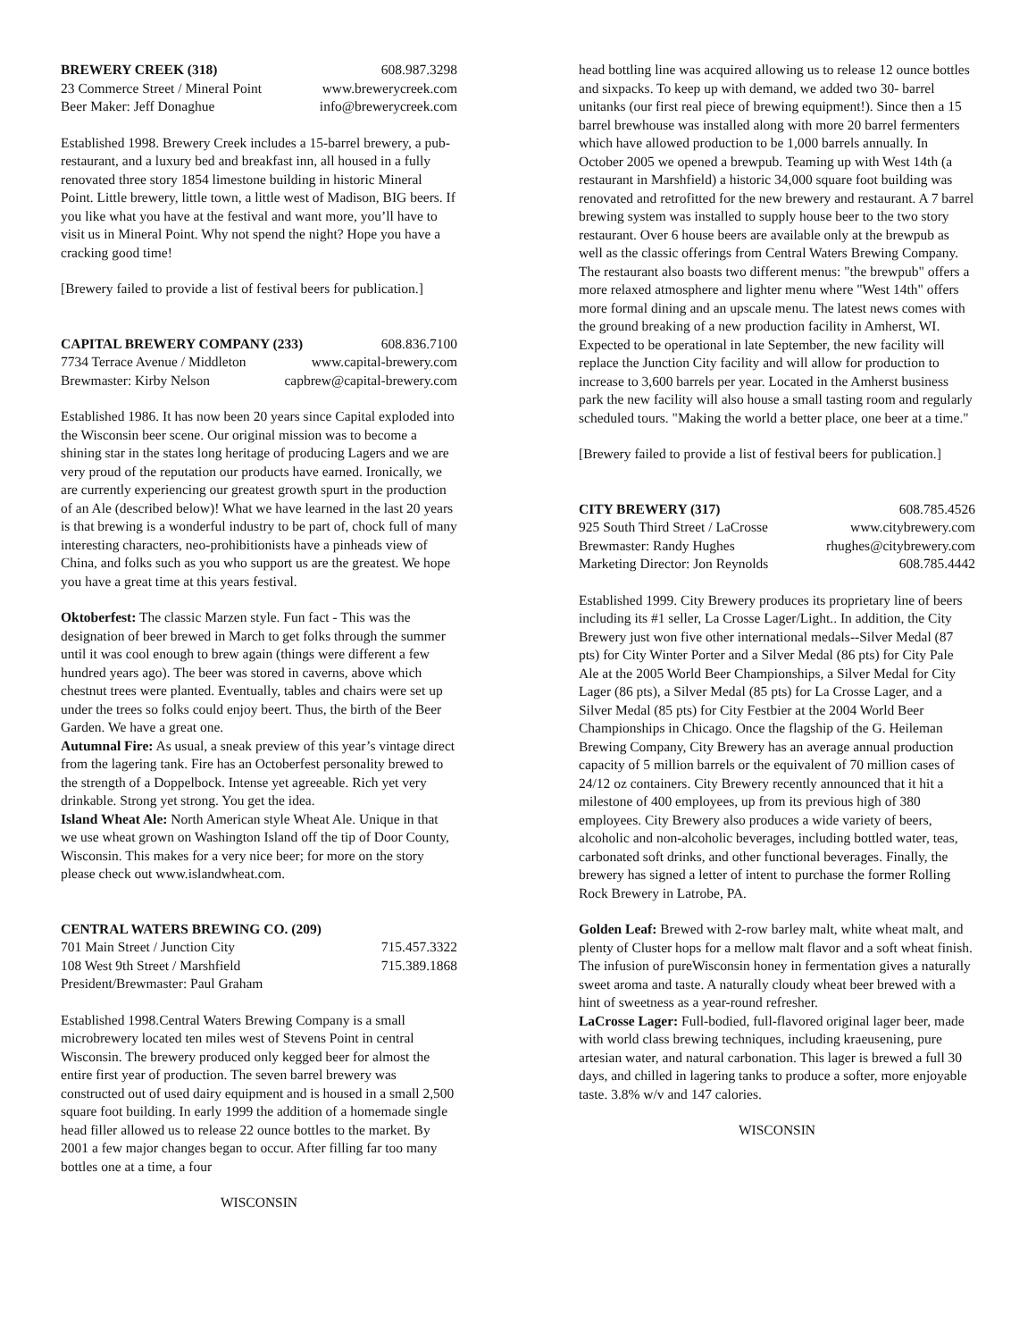BREWERY CREEK (318) 608.987.3298
23 Commerce Street / Mineral Point www.brewerycreek.com
Beer Maker: Jeff Donaghue info@brewerycreek.com
Established 1998. Brewery Creek includes a 15-barrel brewery, a pub-restaurant, and a luxury bed and breakfast inn, all housed in a fully renovated three story 1854 limestone building in historic Mineral Point. Little brewery, little town, a little west of Madison, BIG beers. If you like what you have at the festival and want more, you’ll have to visit us in Mineral Point. Why not spend the night? Hope you have a cracking good time!
[Brewery failed to provide a list of festival beers for publication.]
CAPITAL BREWERY COMPANY (233) 608.836.7100
7734 Terrace Avenue / Middleton www.capital-brewery.com
Brewmaster: Kirby Nelson capbrew@capital-brewery.com
Established 1986. It has now been 20 years since Capital exploded into the Wisconsin beer scene. Our original mission was to become a shining star in the states long heritage of producing Lagers and we are very proud of the reputation our products have earned. Ironically, we are currently experiencing our greatest growth spurt in the production of an Ale (described below)! What we have learned in the last 20 years is that brewing is a wonderful industry to be part of, chock full of many interesting characters, neo-prohibitionists have a pinheads view of China, and folks such as you who support us are the greatest. We hope you have a great time at this years festival.
Oktoberfest: The classic Marzen style. Fun fact - This was the designation of beer brewed in March to get folks through the summer until it was cool enough to brew again (things were different a few hundred years ago). The beer was stored in caverns, above which chestnut trees were planted. Eventually, tables and chairs were set up under the trees so folks could enjoy beert. Thus, the birth of the Beer Garden. We have a great one.
Autumnal Fire: As usual, a sneak preview of this year’s vintage direct from the lagering tank. Fire has an Octoberfest personality brewed to the strength of a Doppelbock. Intense yet agreeable. Rich yet very drinkable. Strong yet strong. You get the idea.
Island Wheat Ale: North American style Wheat Ale. Unique in that we use wheat grown on Washington Island off the tip of Door County, Wisconsin. This makes for a very nice beer; for more on the story please check out www.islandwheat.com.
CENTRAL WATERS BREWING CO. (209)
701 Main Street / Junction City 715.457.3322
108 West 9th Street / Marshfield 715.389.1868
President/Brewmaster: Paul Graham
Established 1998.Central Waters Brewing Company is a small microbrewery located ten miles west of Stevens Point in central Wisconsin. The brewery produced only kegged beer for almost the entire first year of production. The seven barrel brewery was constructed out of used dairy equipment and is housed in a small 2,500 square foot building. In early 1999 the addition of a homemade single head filler allowed us to release 22 ounce bottles to the market. By 2001 a few major changes began to occur. After filling far too many bottles one at a time, a four
WISCONSIN
head bottling line was acquired allowing us to release 12 ounce bottles and sixpacks. To keep up with demand, we added two 30- barrel unitanks (our first real piece of brewing equipment!). Since then a 15 barrel brewhouse was installed along with more 20 barrel fermenters which have allowed production to be 1,000 barrels annually. In October 2005 we opened a brewpub. Teaming up with West 14th (a restaurant in Marshfield) a historic 34,000 square foot building was renovated and retrofitted for the new brewery and restaurant. A 7 barrel brewing system was installed to supply house beer to the two story restaurant. Over 6 house beers are available only at the brewpub as well as the classic offerings from Central Waters Brewing Company. The restaurant also boasts two different menus: "the brewpub" offers a more relaxed atmosphere and lighter menu where "West 14th" offers more formal dining and an upscale menu. The latest news comes with the ground breaking of a new production facility in Amherst, WI. Expected to be operational in late September, the new facility will replace the Junction City facility and will allow for production to increase to 3,600 barrels per year. Located in the Amherst business park the new facility will also house a small tasting room and regularly scheduled tours. "Making the world a better place, one beer at a time."
[Brewery failed to provide a list of festival beers for publication.]
CITY BREWERY (317) 608.785.4526
925 South Third Street / LaCrosse www.citybrewery.com
Brewmaster: Randy Hughes rhughes@citybrewery.com
Marketing Director: Jon Reynolds 608.785.4442
Established 1999. City Brewery produces its proprietary line of beers including its #1 seller, La Crosse Lager/Light.. In addition, the City Brewery just won five other international medals--Silver Medal (87 pts) for City Winter Porter and a Silver Medal (86 pts) for City Pale Ale at the 2005 World Beer Championships, a Silver Medal for City Lager (86 pts), a Silver Medal (85 pts) for La Crosse Lager, and a Silver Medal (85 pts) for City Festbier at the 2004 World Beer Championships in Chicago. Once the flagship of the G. Heileman Brewing Company, City Brewery has an average annual production capacity of 5 million barrels or the equivalent of 70 million cases of 24/12 oz containers. City Brewery recently announced that it hit a milestone of 400 employees, up from its previous high of 380 employees. City Brewery also produces a wide variety of beers, alcoholic and non-alcoholic beverages, including bottled water, teas, carbonated soft drinks, and other functional beverages. Finally, the brewery has signed a letter of intent to purchase the former Rolling Rock Brewery in Latrobe, PA.
Golden Leaf: Brewed with 2-row barley malt, white wheat malt, and plenty of Cluster hops for a mellow malt flavor and a soft wheat finish. The infusion of pureWisconsin honey in fermentation gives a naturally sweet aroma and taste. A naturally cloudy wheat beer brewed with a hint of sweetness as a year-round refresher.
LaCrosse Lager: Full-bodied, full-flavored original lager beer, made with world class brewing techniques, including kraeusening, pure artesian water, and natural carbonation. This lager is brewed a full 30 days, and chilled in lagering tanks to produce a softer, more enjoyable taste. 3.8% w/v and 147 calories.
WISCONSIN